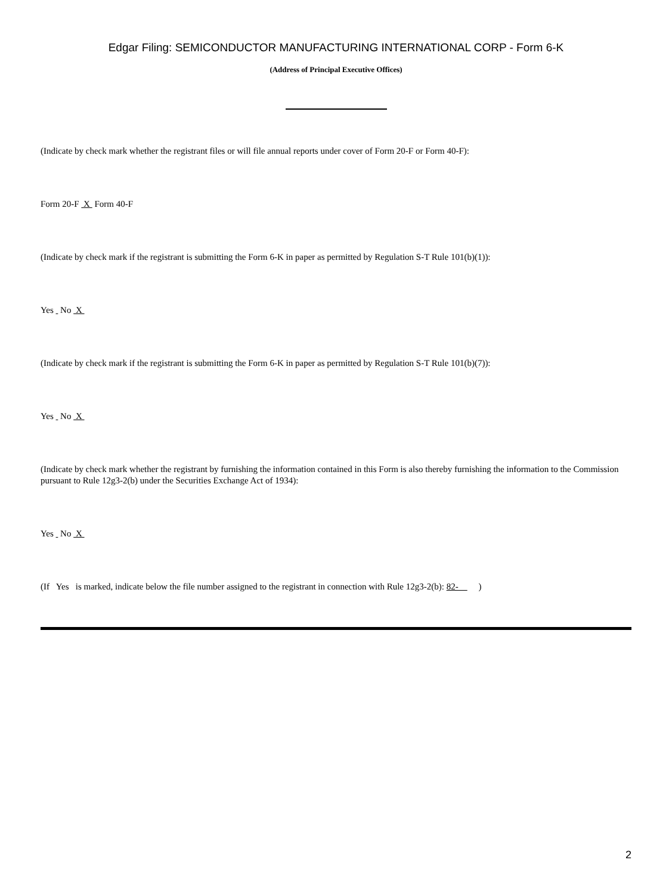Edgar Filing: SEMICONDUCTOR MANUFACTURING INTERNATIONAL CORP - Form 6-K
(Address of Principal Executive Offices)
(Indicate by check mark whether the registrant files or will file annual reports under cover of Form 20-F or Form 40-F):
Form 20-F X Form 40-F
(Indicate by check mark if the registrant is submitting the Form 6-K in paper as permitted by Regulation S-T Rule 101(b)(1)):
Yes No X
(Indicate by check mark if the registrant is submitting the Form 6-K in paper as permitted by Regulation S-T Rule 101(b)(7)):
Yes No X
(Indicate by check mark whether the registrant by furnishing the information contained in this Form is also thereby furnishing the information to the Commission pursuant to Rule 12g3-2(b) under the Securities Exchange Act of 1934):
Yes No X
(If Yes is marked, indicate below the file number assigned to the registrant in connection with Rule 12g3-2(b): 82- )
2